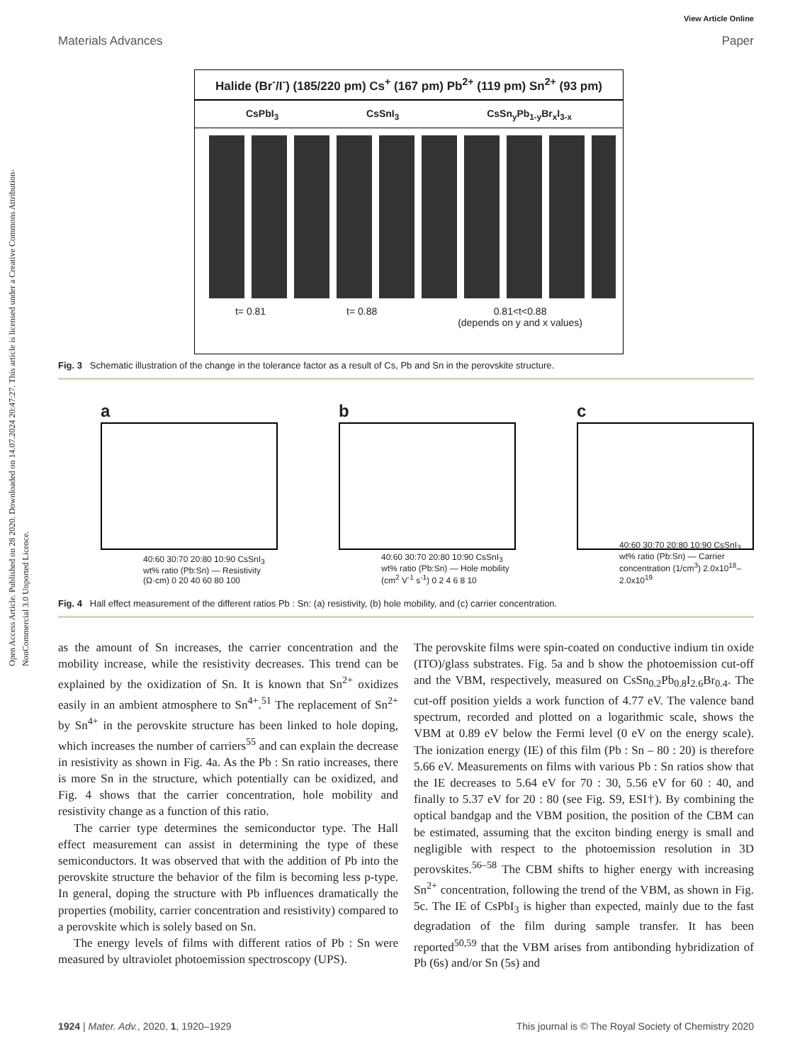View Article Online
Materials Advances Paper
Open Access Article. Published on 28 2020. Downloaded on 14.07.2024 20:47:27. This article is licensed under a Creative Commons Attribution-NonCommercial 3.0 Unported Licence.
Halide (Br<sup>-</sup>/I<sup>-</sup>) (185/220 pm) Cs<sup>+</sup> (167 pm) Pb<sup>2+</sup> (119 pm) Sn<sup>2+</sup> (93 pm)
CsPbI<sub>3</sub> CsSnI<sub>3</sub> CsSn<sub>y</sub>Pb<sub>1-y</sub>Br<sub>x</sub>I<sub>3-x</sub>
t= 0.81 t= 0.88 0.81<t<0.88
(depends on y and x values)
Fig. 3 Schematic illustration of the change in the tolerance factor as a result of Cs, Pb and Sn in the perovskite structure.
a
40:60 30:70 20:80 10:90 CsSnI<sub>3</sub>
wt% ratio (Pb:Sn) — Resistivity (Ω·cm) 0 20 40 60 80 100
b
40:60 30:70 20:80 10:90 CsSnI<sub>3</sub>
wt% ratio (Pb:Sn) — Hole mobility (cm<sup>2</sup> V<sup>-1</sup> s<sup>-1</sup>) 0 2 4 6 8 10
c
40:60 30:70 20:80 10:90 CsSnI<sub>3</sub>
wt% ratio (Pb:Sn) — Carrier concentration (1/cm<sup>3</sup>) 2.0x10<sup>18</sup>–2.0x10<sup>19</sup>
Fig. 4 Hall effect measurement of the different ratios Pb : Sn: (a) resistivity, (b) hole mobility, and (c) carrier concentration.
as the amount of Sn increases, the carrier concentration and the mobility increase, while the resistivity decreases. This trend can be explained by the oxidization of Sn. It is known that Sn<sup>2+</sup> oxidizes easily in an ambient atmosphere to Sn<sup>4+</sup>.<sup>51</sup> The replacement of Sn<sup>2+</sup> by Sn<sup>4+</sup> in the perovskite structure has been linked to hole doping, which increases the number of carriers<sup>55</sup> and can explain the decrease in resistivity as shown in Fig. 4a. As the Pb : Sn ratio increases, there is more Sn in the structure, which potentially can be oxidized, and Fig. 4 shows that the carrier concentration, hole mobility and resistivity change as a function of this ratio.
The carrier type determines the semiconductor type. The Hall effect measurement can assist in determining the type of these semiconductors. It was observed that with the addition of Pb into the perovskite structure the behavior of the film is becoming less p-type. In general, doping the structure with Pb influences dramatically the properties (mobility, carrier concentration and resistivity) compared to a perovskite which is solely based on Sn.
The energy levels of films with different ratios of Pb : Sn were measured by ultraviolet photoemission spectroscopy (UPS).
The perovskite films were spin-coated on conductive indium tin oxide (ITO)/glass substrates. Fig. 5a and b show the photoemission cut-off and the VBM, respectively, measured on CsSn<sub>0.2</sub>Pb<sub>0.8</sub>I<sub>2.6</sub>Br<sub>0.4</sub>. The cut-off position yields a work function of 4.77 eV. The valence band spectrum, recorded and plotted on a logarithmic scale, shows the VBM at 0.89 eV below the Fermi level (0 eV on the energy scale). The ionization energy (IE) of this film (Pb : Sn – 80 : 20) is therefore 5.66 eV. Measurements on films with various Pb : Sn ratios show that the IE decreases to 5.64 eV for 70 : 30, 5.56 eV for 60 : 40, and finally to 5.37 eV for 20 : 80 (see Fig. S9, ESI†). By combining the optical bandgap and the VBM position, the position of the CBM can be estimated, assuming that the exciton binding energy is small and negligible with respect to the photoemission resolution in 3D perovskites.<sup>56–58</sup> The CBM shifts to higher energy with increasing Sn<sup>2+</sup> concentration, following the trend of the VBM, as shown in Fig. 5c. The IE of CsPbI<sub>3</sub> is higher than expected, mainly due to the fast degradation of the film during sample transfer. It has been reported<sup>50,59</sup> that the VBM arises from antibonding hybridization of Pb (6s) and/or Sn (5s) and
1924 | Mater. Adv., 2020, 1, 1920–1929 This journal is © The Royal Society of Chemistry 2020